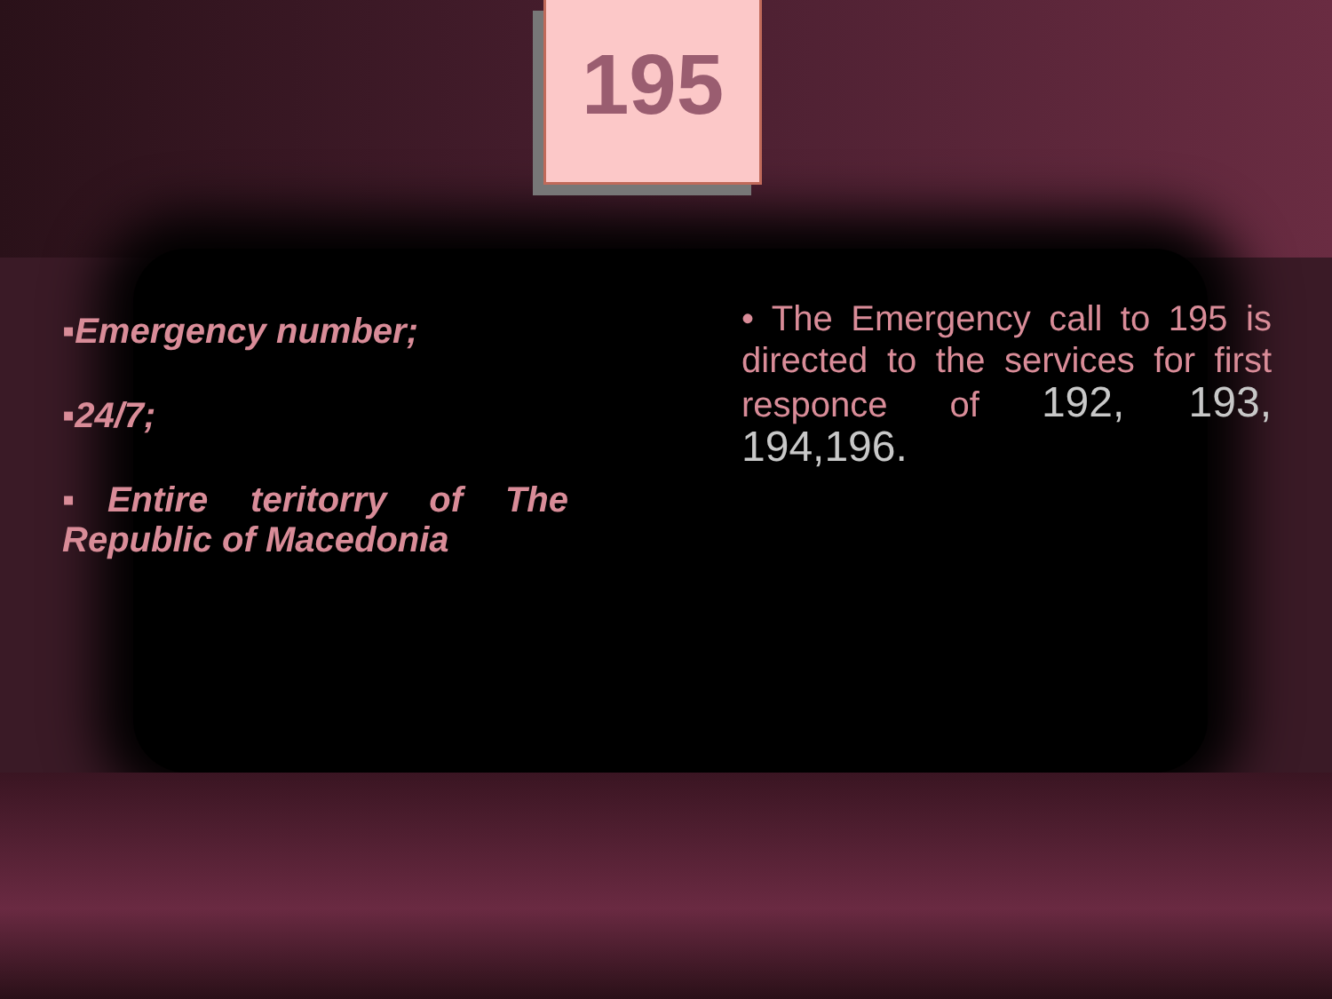195
▪Emergency number;
▪24/7;
▪Entire teritorry of The Republic of Macedonia
• The Emergency call to 195 is directed to the services for first responce of 192, 193, 194,196.